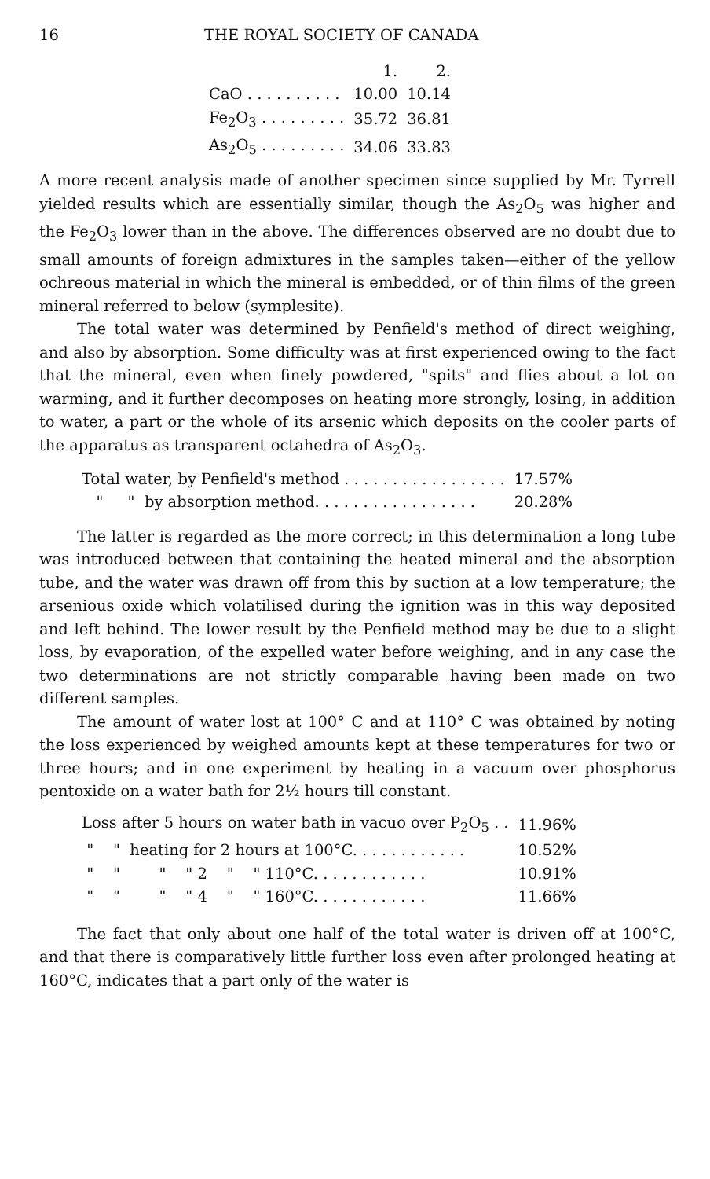16 THE ROYAL SOCIETY OF CANADA
| | 1. | 2. |
| CaO . . . . . . . . . . | 10.00 | 10.14 |
| Fe<sub>2</sub>O<sub>3</sub> . . . . . . . . . | 35.72 | 36.81 |
| As<sub>2</sub>O<sub>5</sub> . . . . . . . . . | 34.06 | 33.83 |
A more recent analysis made of another specimen since supplied by Mr. Tyrrell yielded results which are essentially similar, though the As<sub>2</sub>O<sub>5</sub> was higher and the Fe<sub>2</sub>O<sub>3</sub> lower than in the above. The differences observed are no doubt due to small amounts of foreign admixtures in the samples taken—either of the yellow ochreous material in which the mineral is embedded, or of thin films of the green mineral referred to below (symplesite).
The total water was determined by Penfield's method of direct weighing, and also by absorption. Some difficulty was at first experienced owing to the fact that the mineral, even when finely powdered, "spits" and flies about a lot on warming, and it further decomposes on heating more strongly, losing, in addition to water, a part or the whole of its arsenic which deposits on the cooler parts of the apparatus as transparent octahedra of As<sub>2</sub>O<sub>3</sub>.
| Total water, by Penfield's method . . . . . . . . . . . . . . . . . | 17.57% |
| " " by absorption method. . . . . . . . . . . . . . . . . | 20.28% |
The latter is regarded as the more correct; in this determination a long tube was introduced between that containing the heated mineral and the absorption tube, and the water was drawn off from this by suction at a low temperature; the arsenious oxide which volatilised during the ignition was in this way deposited and left behind. The lower result by the Penfield method may be due to a slight loss, by evaporation, of the expelled water before weighing, and in any case the two determinations are not strictly comparable having been made on two different samples.
The amount of water lost at 100° C and at 110° C was obtained by noting the loss experienced by weighed amounts kept at these temperatures for two or three hours; and in one experiment by heating in a vacuum over phosphorus pentoxide on a water bath for 2½ hours till constant.
| Loss after 5 hours on water bath in vacuo over P<sub>2</sub>O<sub>5</sub> . . | 11.96% |
| " " heating for 2 hours at 100°C. . . . . . . . . . . . | 10.52% |
| " " " " 2 " " 110°C. . . . . . . . . . . . | 10.91% |
| " " " " 4 " " 160°C. . . . . . . . . . . . | 11.66% |
The fact that only about one half of the total water is driven off at 100°C, and that there is comparatively little further loss even after prolonged heating at 160°C, indicates that a part only of the water is